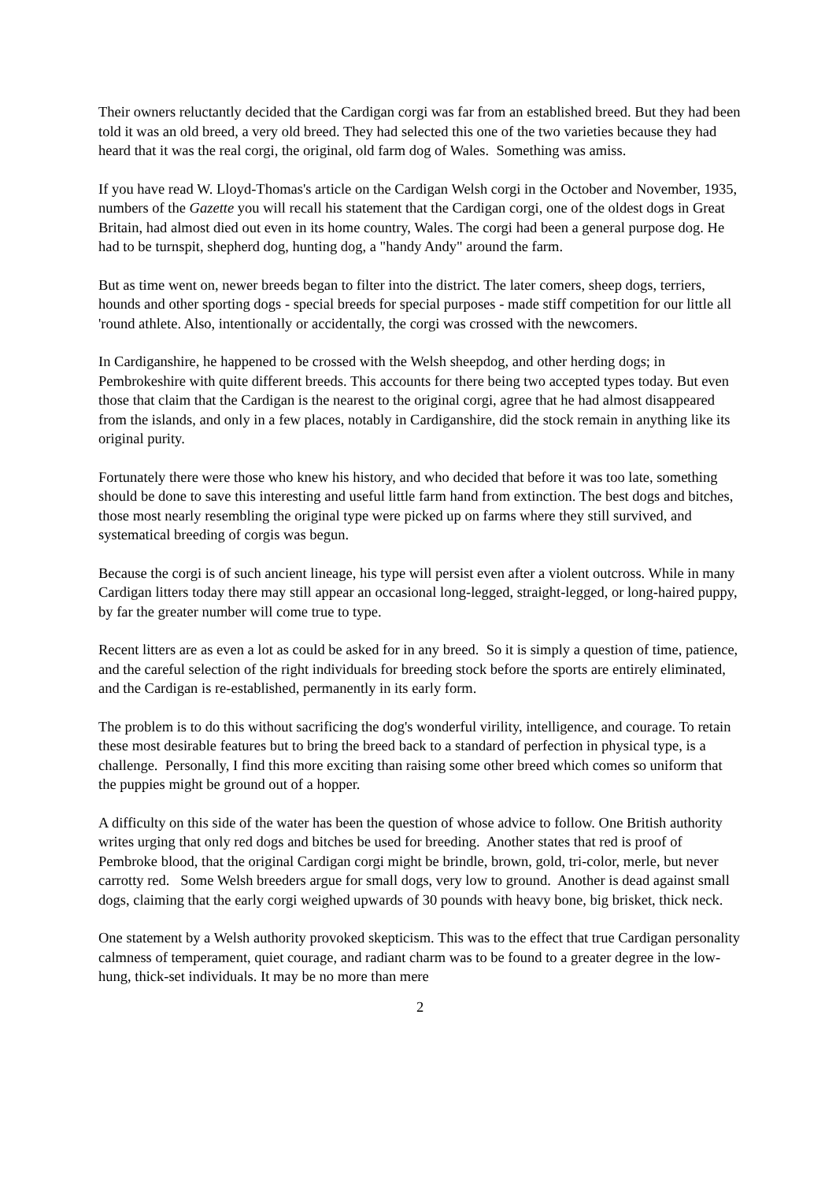Their owners reluctantly decided that the Cardigan corgi was far from an established breed. But they had been told it was an old breed, a very old breed. They had selected this one of the two varieties because they had heard that it was the real corgi, the original, old farm dog of Wales. Something was amiss.
If you have read W. Lloyd-Thomas's article on the Cardigan Welsh corgi in the October and November, 1935, numbers of the Gazette you will recall his statement that the Cardigan corgi, one of the oldest dogs in Great Britain, had almost died out even in its home country, Wales. The corgi had been a general purpose dog. He had to be turnspit, shepherd dog, hunting dog, a "handy Andy" around the farm.
But as time went on, newer breeds began to filter into the district. The later comers, sheep dogs, terriers, hounds and other sporting dogs - special breeds for special purposes - made stiff competition for our little all 'round athlete. Also, intentionally or accidentally, the corgi was crossed with the newcomers.
In Cardiganshire, he happened to be crossed with the Welsh sheepdog, and other herding dogs; in Pembrokeshire with quite different breeds. This accounts for there being two accepted types today. But even those that claim that the Cardigan is the nearest to the original corgi, agree that he had almost disappeared from the islands, and only in a few places, notably in Cardiganshire, did the stock remain in anything like its original purity.
Fortunately there were those who knew his history, and who decided that before it was too late, something should be done to save this interesting and useful little farm hand from extinction. The best dogs and bitches, those most nearly resembling the original type were picked up on farms where they still survived, and systematical breeding of corgis was begun.
Because the corgi is of such ancient lineage, his type will persist even after a violent outcross. While in many Cardigan litters today there may still appear an occasional long-legged, straight-legged, or long-haired puppy, by far the greater number will come true to type.
Recent litters are as even a lot as could be asked for in any breed. So it is simply a question of time, patience, and the careful selection of the right individuals for breeding stock before the sports are entirely eliminated, and the Cardigan is re-established, permanently in its early form.
The problem is to do this without sacrificing the dog's wonderful virility, intelligence, and courage. To retain these most desirable features but to bring the breed back to a standard of perfection in physical type, is a challenge. Personally, I find this more exciting than raising some other breed which comes so uniform that the puppies might be ground out of a hopper.
A difficulty on this side of the water has been the question of whose advice to follow. One British authority writes urging that only red dogs and bitches be used for breeding. Another states that red is proof of Pembroke blood, that the original Cardigan corgi might be brindle, brown, gold, tri-color, merle, but never carrotty red. Some Welsh breeders argue for small dogs, very low to ground. Another is dead against small dogs, claiming that the early corgi weighed upwards of 30 pounds with heavy bone, big brisket, thick neck.
One statement by a Welsh authority provoked skepticism. This was to the effect that true Cardigan personality calmness of temperament, quiet courage, and radiant charm was to be found to a greater degree in the low-hung, thick-set individuals. It may be no more than mere
2